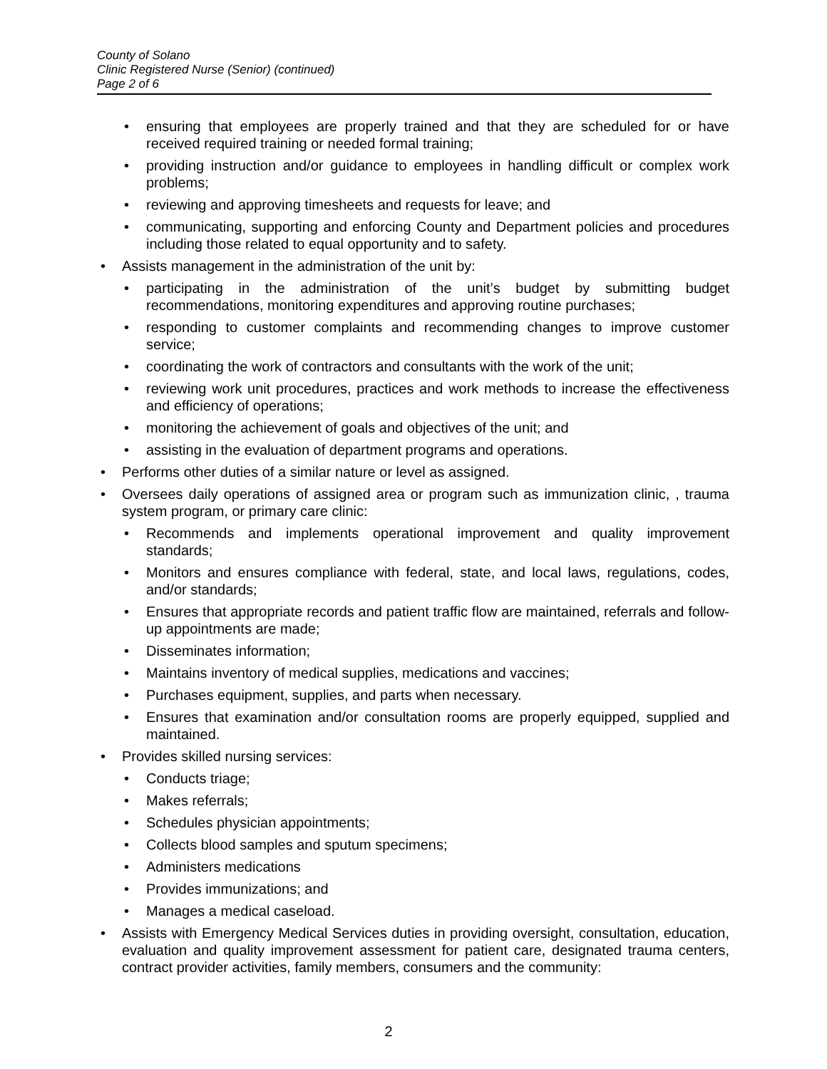County of Solano
Clinic Registered Nurse (Senior) (continued)
Page 2 of 6
• ensuring that employees are properly trained and that they are scheduled for or have received required training or needed formal training;
• providing instruction and/or guidance to employees in handling difficult or complex work problems;
• reviewing and approving timesheets and requests for leave; and
• communicating, supporting and enforcing County and Department policies and procedures including those related to equal opportunity and to safety.
• Assists management in the administration of the unit by:
• participating in the administration of the unit’s budget by submitting budget recommendations, monitoring expenditures and approving routine purchases;
• responding to customer complaints and recommending changes to improve customer service;
• coordinating the work of contractors and consultants with the work of the unit;
• reviewing work unit procedures, practices and work methods to increase the effectiveness and efficiency of operations;
• monitoring the achievement of goals and objectives of the unit; and
• assisting in the evaluation of department programs and operations.
• Performs other duties of a similar nature or level as assigned.
• Oversees daily operations of assigned area or program such as immunization clinic, , trauma system program, or primary care clinic:
• Recommends and implements operational improvement and quality improvement standards;
• Monitors and ensures compliance with federal, state, and local laws, regulations, codes, and/or standards;
• Ensures that appropriate records and patient traffic flow are maintained, referrals and follow-up appointments are made;
• Disseminates information;
• Maintains inventory of medical supplies, medications and vaccines;
• Purchases equipment, supplies, and parts when necessary.
• Ensures that examination and/or consultation rooms are properly equipped, supplied and maintained.
• Provides skilled nursing services:
• Conducts triage;
• Makes referrals;
• Schedules physician appointments;
• Collects blood samples and sputum specimens;
• Administers medications
• Provides immunizations; and
• Manages a medical caseload.
• Assists with Emergency Medical Services duties in providing oversight, consultation, education, evaluation and quality improvement assessment for patient care, designated trauma centers, contract provider activities, family members, consumers and the community:
2